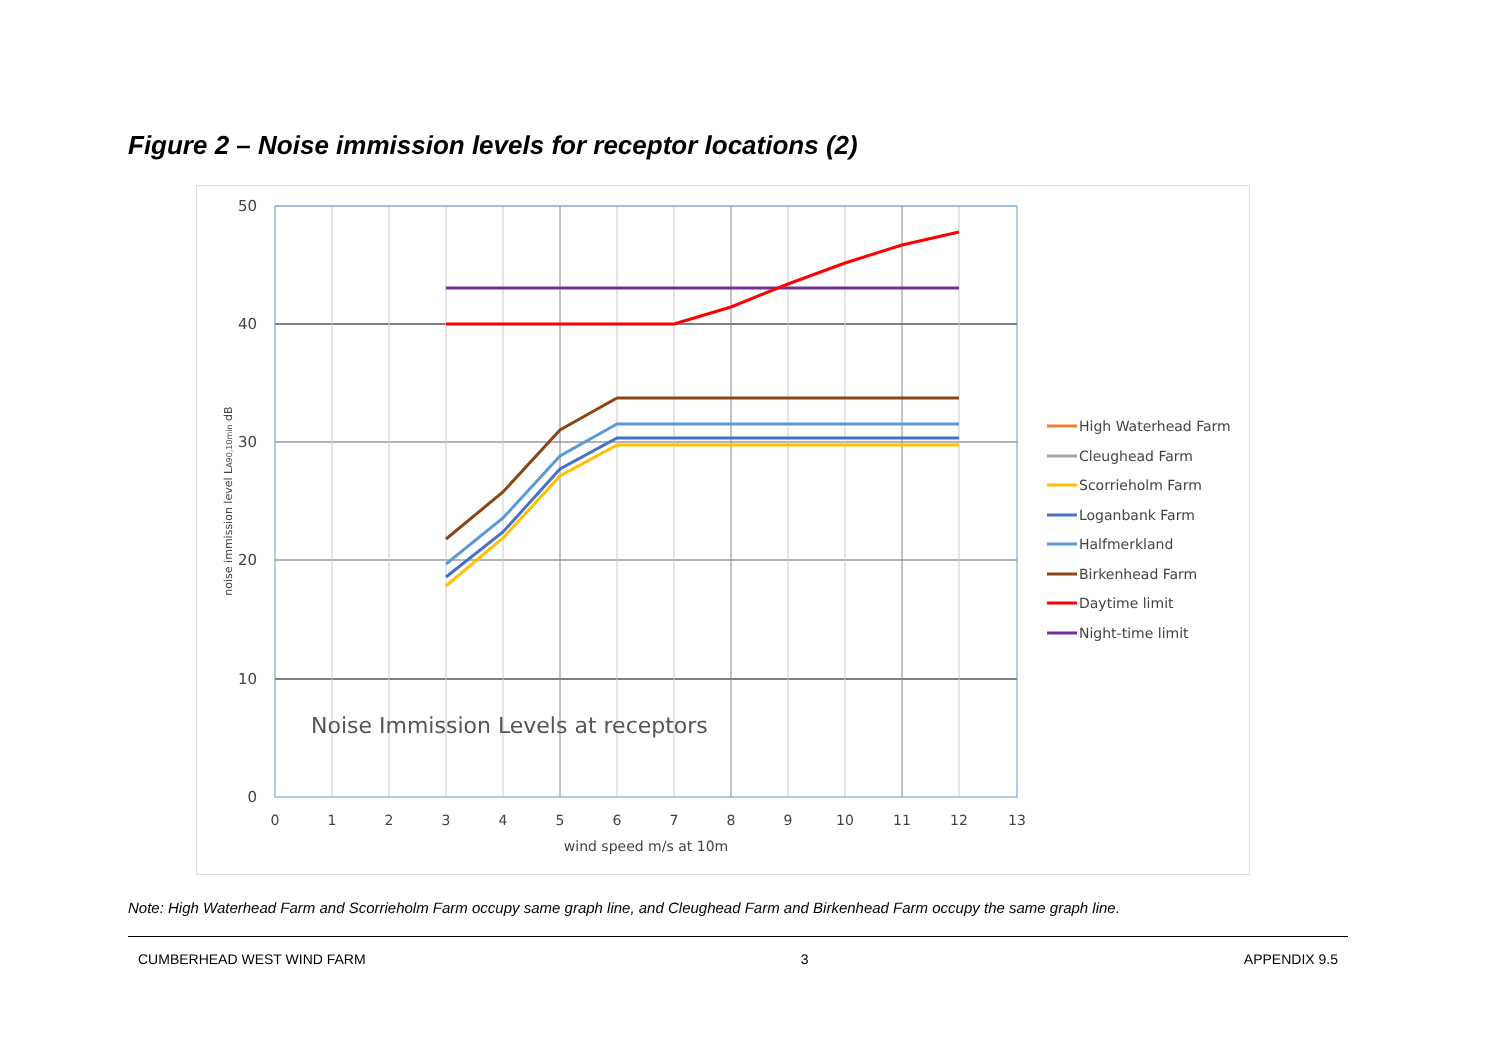Figure 2 – Noise immission levels for receptor locations (2)
50
40
30
20
10
0
0
1
2
3
4
5
6
7
8
9
10
11
12
13
wind speed m/s at 10m
noise immission level LA90,10min dB
Noise Immission Levels at receptors
High Waterhead Farm
Cleughead Farm
Scorrieholm Farm
Loganbank Farm
Halfmerkland
Birkenhead Farm
Daytime limit
Night-time limit
Note: High Waterhead Farm and Scorrieholm Farm occupy same graph line, and Cleughead Farm and Birkenhead Farm occupy the same graph line.
CUMBERHEAD WEST WIND FARM 3 APPENDIX 9.5